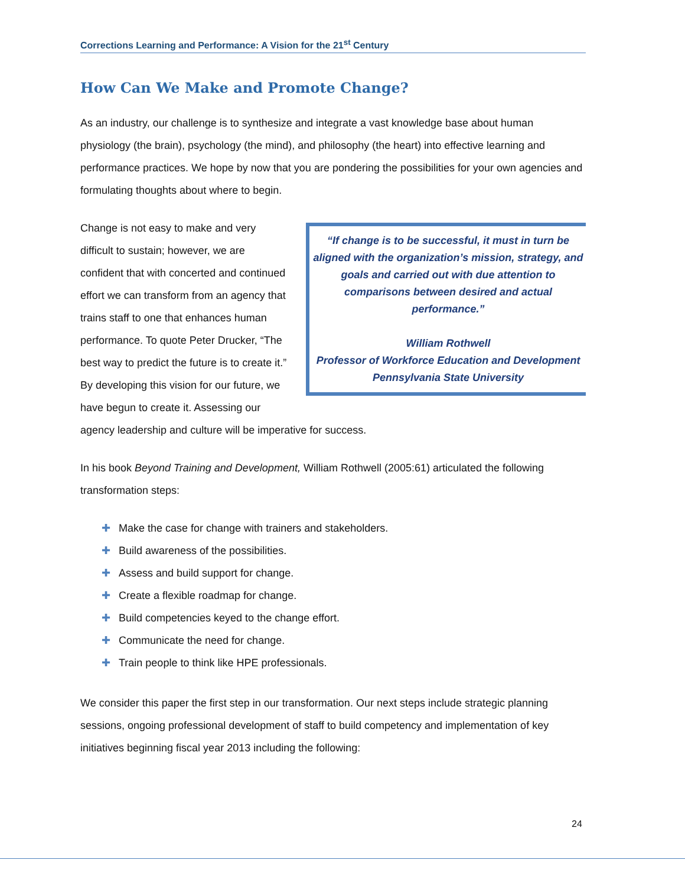Corrections Learning and Performance: A Vision for the 21<sup>st</sup> Century
How Can We Make and Promote Change?
As an industry, our challenge is to synthesize and integrate a vast knowledge base about human physiology (the brain), psychology (the mind), and philosophy (the heart) into effective learning and performance practices. We hope by now that you are pondering the possibilities for your own agencies and formulating thoughts about where to begin.
“If change is to be successful, it must in turn be aligned with the organization’s mission, strategy, and goals and carried out with due attention to comparisons between desired and actual performance.”
William Rothwell
Professor of Workforce Education and Development
Pennsylvania State University
Change is not easy to make and very difficult to sustain; however, we are confident that with concerted and continued effort we can transform from an agency that trains staff to one that enhances human performance. To quote Peter Drucker, “The best way to predict the future is to create it.” By developing this vision for our future, we have begun to create it. Assessing our agency leadership and culture will be imperative for success.
In his book Beyond Training and Development, William Rothwell (2005:61) articulated the following transformation steps:
✚ Make the case for change with trainers and stakeholders.
✚ Build awareness of the possibilities.
✚ Assess and build support for change.
✚ Create a flexible roadmap for change.
✚ Build competencies keyed to the change effort.
✚ Communicate the need for change.
✚ Train people to think like HPE professionals.
We consider this paper the first step in our transformation. Our next steps include strategic planning sessions, ongoing professional development of staff to build competency and implementation of key initiatives beginning fiscal year 2013 including the following:
24